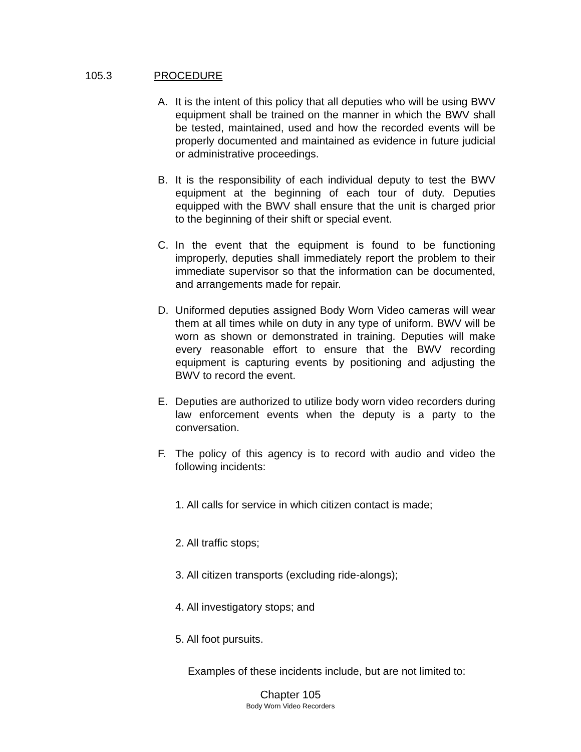105.3 PROCEDURE
A. It is the intent of this policy that all deputies who will be using BWV equipment shall be trained on the manner in which the BWV shall be tested, maintained, used and how the recorded events will be properly documented and maintained as evidence in future judicial or administrative proceedings.
B. It is the responsibility of each individual deputy to test the BWV equipment at the beginning of each tour of duty. Deputies equipped with the BWV shall ensure that the unit is charged prior to the beginning of their shift or special event.
C. In the event that the equipment is found to be functioning improperly, deputies shall immediately report the problem to their immediate supervisor so that the information can be documented, and arrangements made for repair.
D. Uniformed deputies assigned Body Worn Video cameras will wear them at all times while on duty in any type of uniform. BWV will be worn as shown or demonstrated in training. Deputies will make every reasonable effort to ensure that the BWV recording equipment is capturing events by positioning and adjusting the BWV to record the event.
E. Deputies are authorized to utilize body worn video recorders during law enforcement events when the deputy is a party to the conversation.
F. The policy of this agency is to record with audio and video the following incidents:
1. All calls for service in which citizen contact is made;
2. All traffic stops;
3. All citizen transports (excluding ride-alongs);
4. All investigatory stops; and
5. All foot pursuits.
Examples of these incidents include, but are not limited to:
Chapter 105
Body Worn Video Recorders